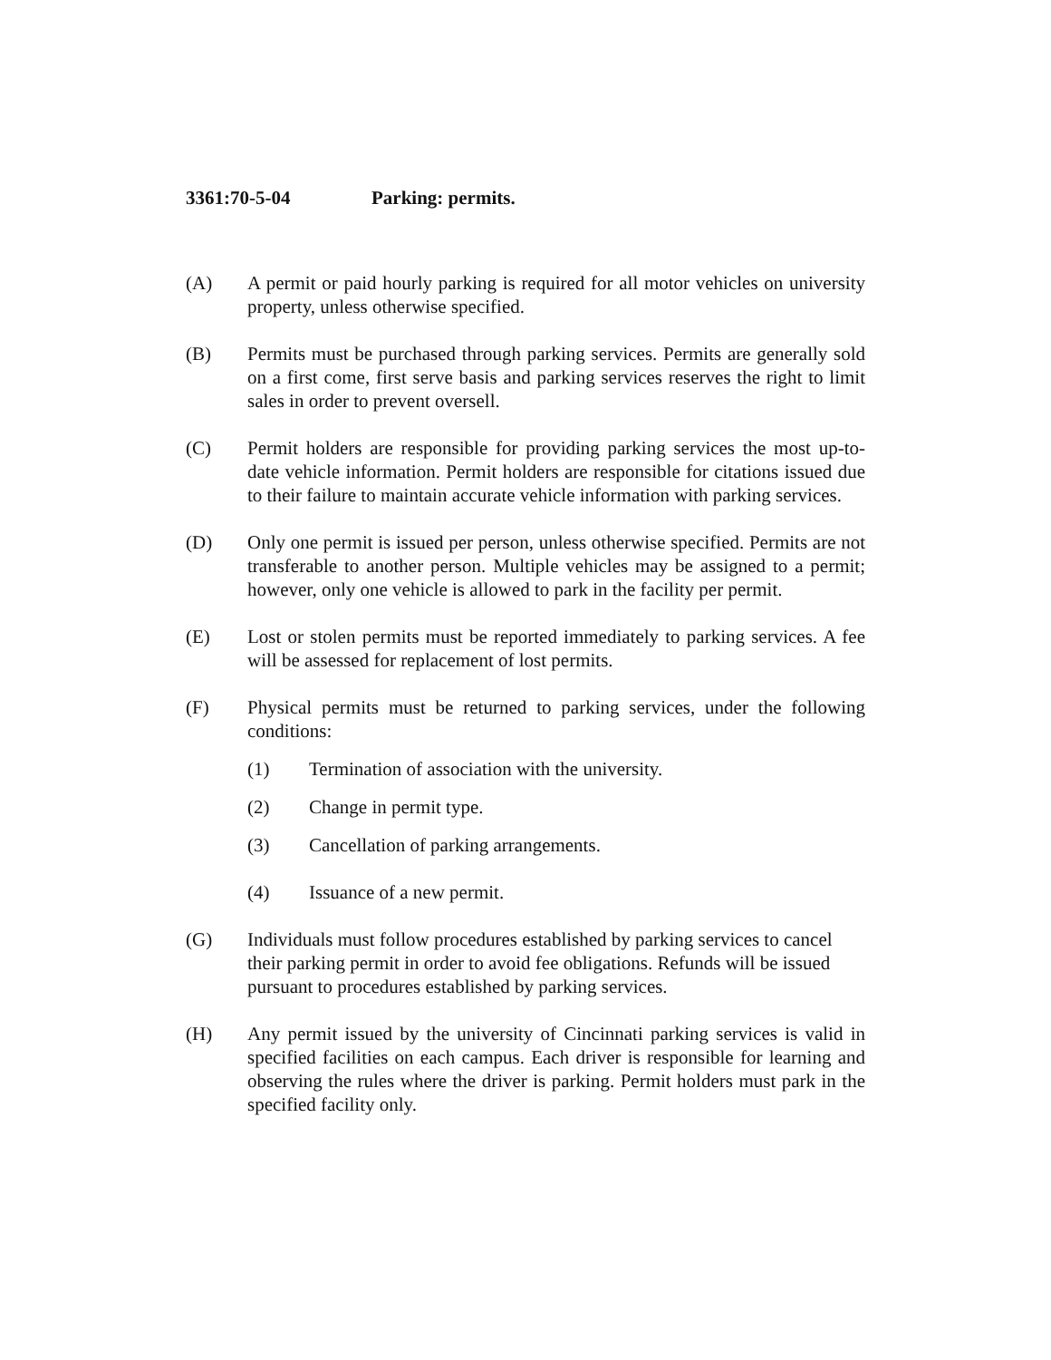3361:70-5-04 Parking: permits.
(A) A permit or paid hourly parking is required for all motor vehicles on university property, unless otherwise specified.
(B) Permits must be purchased through parking services. Permits are generally sold on a first come, first serve basis and parking services reserves the right to limit sales in order to prevent oversell.
(C) Permit holders are responsible for providing parking services the most up-to-date vehicle information. Permit holders are responsible for citations issued due to their failure to maintain accurate vehicle information with parking services.
(D) Only one permit is issued per person, unless otherwise specified. Permits are not transferable to another person. Multiple vehicles may be assigned to a permit; however, only one vehicle is allowed to park in the facility per permit.
(E) Lost or stolen permits must be reported immediately to parking services. A fee will be assessed for replacement of lost permits.
(F) Physical permits must be returned to parking services, under the following conditions:
(1) Termination of association with the university.
(2) Change in permit type.
(3) Cancellation of parking arrangements.
(4) Issuance of a new permit.
(G) Individuals must follow procedures established by parking services to cancel their parking permit in order to avoid fee obligations. Refunds will be issued pursuant to procedures established by parking services.
(H) Any permit issued by the university of Cincinnati parking services is valid in specified facilities on each campus. Each driver is responsible for learning and observing the rules where the driver is parking. Permit holders must park in the specified facility only.